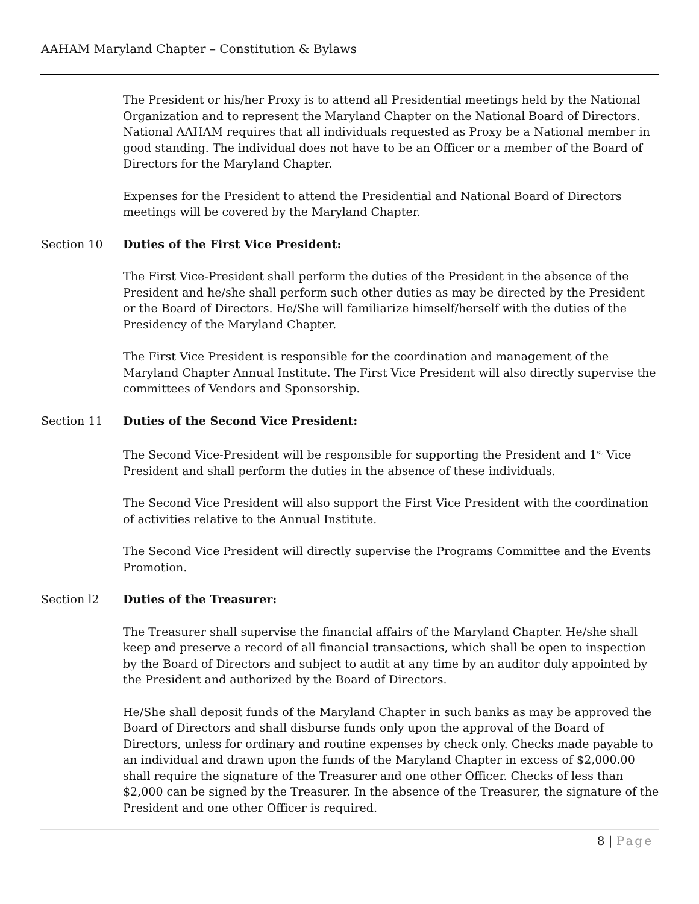AAHAM Maryland Chapter – Constitution & Bylaws
The President or his/her Proxy is to attend all Presidential meetings held by the National Organization and to represent the Maryland Chapter on the National Board of Directors. National AAHAM requires that all individuals requested as Proxy be a National member in good standing. The individual does not have to be an Officer or a member of the Board of Directors for the Maryland Chapter.
Expenses for the President to attend the Presidential and National Board of Directors meetings will be covered by the Maryland Chapter.
Section 10 Duties of the First Vice President:
The First Vice-President shall perform the duties of the President in the absence of the President and he/she shall perform such other duties as may be directed by the President or the Board of Directors. He/She will familiarize himself/herself with the duties of the Presidency of the Maryland Chapter.
The First Vice President is responsible for the coordination and management of the Maryland Chapter Annual Institute. The First Vice President will also directly supervise the committees of Vendors and Sponsorship.
Section 11 Duties of the Second Vice President:
The Second Vice-President will be responsible for supporting the President and 1<sup>st</sup> Vice President and shall perform the duties in the absence of these individuals.
The Second Vice President will also support the First Vice President with the coordination of activities relative to the Annual Institute.
The Second Vice President will directly supervise the Programs Committee and the Events Promotion.
Section l2 Duties of the Treasurer:
The Treasurer shall supervise the financial affairs of the Maryland Chapter. He/she shall keep and preserve a record of all financial transactions, which shall be open to inspection by the Board of Directors and subject to audit at any time by an auditor duly appointed by the President and authorized by the Board of Directors.
He/She shall deposit funds of the Maryland Chapter in such banks as may be approved the Board of Directors and shall disburse funds only upon the approval of the Board of Directors, unless for ordinary and routine expenses by check only. Checks made payable to an individual and drawn upon the funds of the Maryland Chapter in excess of $2,000.00 shall require the signature of the Treasurer and one other Officer. Checks of less than $2,000 can be signed by the Treasurer. In the absence of the Treasurer, the signature of the President and one other Officer is required.
8 | Page